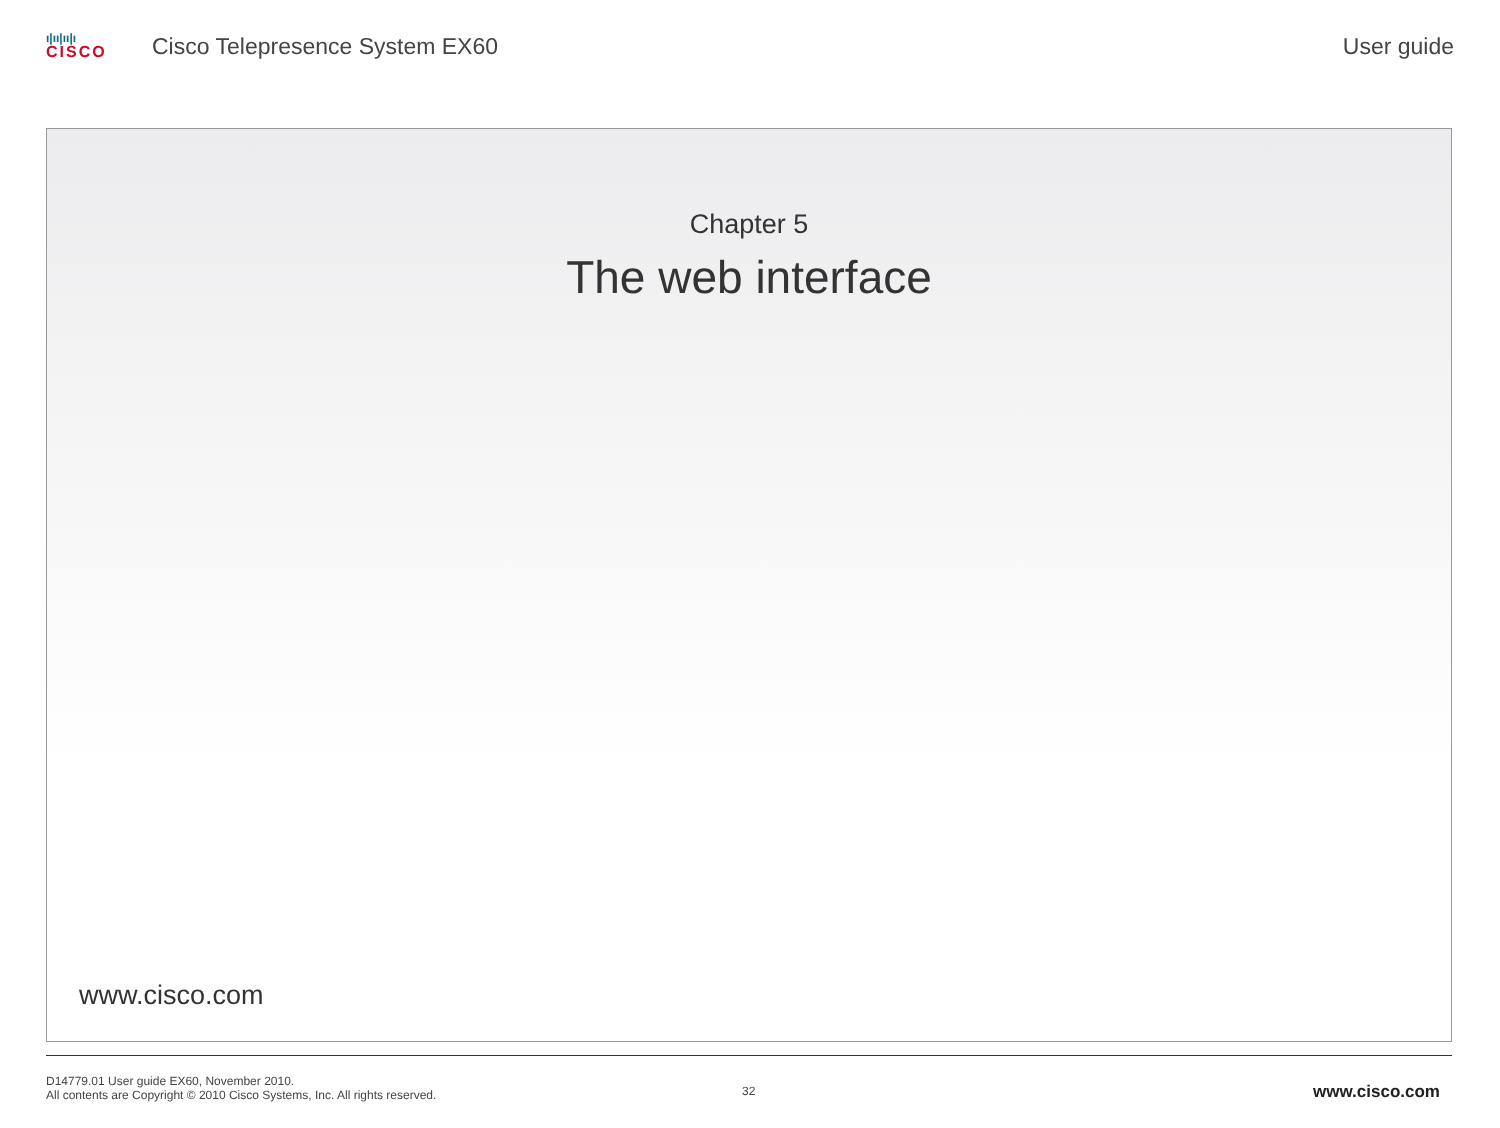ı|ıı|ıı|ı
CISCO
Cisco Telepresence System EX60
User guide
Chapter 5
The web interface
www.cisco.com
D14779.01 User guide EX60, November 2010.
All contents are Copyright © 2010 Cisco Systems, Inc. All rights reserved.
32
www.cisco.com